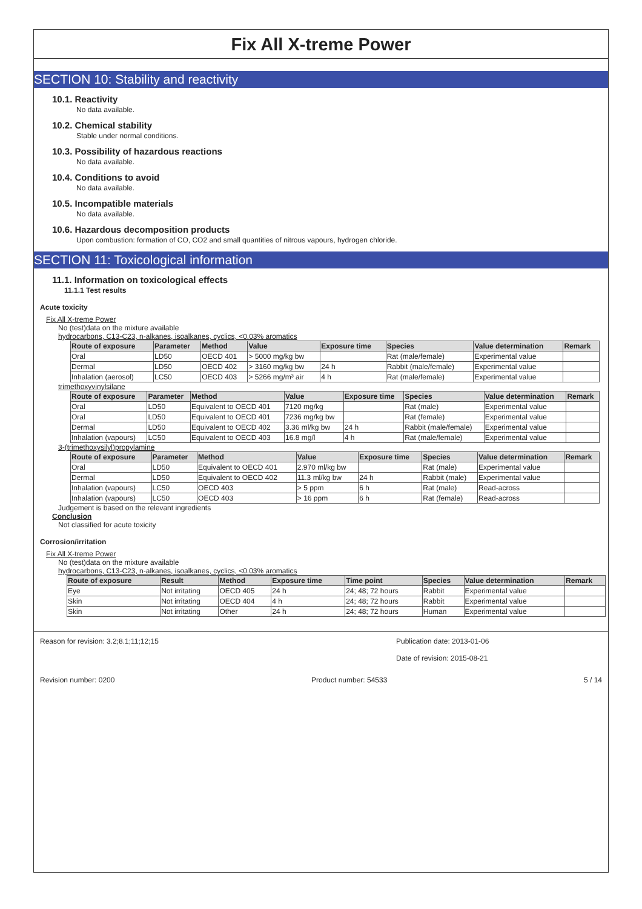Fix All X-treme Power
SECTION 10: Stability and reactivity
10.1. Reactivity
No data available.
10.2. Chemical stability
Stable under normal conditions.
10.3. Possibility of hazardous reactions
No data available.
10.4. Conditions to avoid
No data available.
10.5. Incompatible materials
No data available.
10.6. Hazardous decomposition products
Upon combustion: formation of CO, CO2 and small quantities of nitrous vapours, hydrogen chloride.
SECTION 11: Toxicological information
11.1. Information on toxicological effects
11.1.1 Test results
Acute toxicity
Fix All X-treme Power
No (test)data on the mixture available
hydrocarbons, C13-C23, n-alkanes, isoalkanes, cyclics, <0.03% aromatics
| Route of exposure | Parameter | Method | Value | Exposure time | Species | Value determination | Remark |
| --- | --- | --- | --- | --- | --- | --- | --- |
| Oral | LD50 | OECD 401 | > 5000 mg/kg bw | | Rat (male/female) | Experimental value | |
| Dermal | LD50 | OECD 402 | > 3160 mg/kg bw | 24 h | Rabbit (male/female) | Experimental value | |
| Inhalation (aerosol) | LC50 | OECD 403 | > 5266 mg/m³ air | 4 h | Rat (male/female) | Experimental value | |
trimethoxyvinylsilane
| Route of exposure | Parameter | Method | Value | Exposure time | Species | Value determination | Remark |
| --- | --- | --- | --- | --- | --- | --- | --- |
| Oral | LD50 | Equivalent to OECD 401 | 7120 mg/kg | | Rat (male) | Experimental value | |
| Oral | LD50 | Equivalent to OECD 401 | 7236 mg/kg bw | | Rat (female) | Experimental value | |
| Dermal | LD50 | Equivalent to OECD 402 | 3.36 ml/kg bw | 24 h | Rabbit (male/female) | Experimental value | |
| Inhalation (vapours) | LC50 | Equivalent to OECD 403 | 16.8 mg/l | 4 h | Rat (male/female) | Experimental value | |
3-(trimethoxysilyl)propylamine
| Route of exposure | Parameter | Method | Value | Exposure time | Species | Value determination | Remark |
| --- | --- | --- | --- | --- | --- | --- | --- |
| Oral | LD50 | Equivalent to OECD 401 | 2.970 ml/kg bw | | Rat (male) | Experimental value | |
| Dermal | LD50 | Equivalent to OECD 402 | 11.3 ml/kg bw | 24 h | Rabbit (male) | Experimental value | |
| Inhalation (vapours) | LC50 | OECD 403 | > 5 ppm | 6 h | Rat (male) | Read-across | |
| Inhalation (vapours) | LC50 | OECD 403 | > 16 ppm | 6 h | Rat (female) | Read-across | |
Judgement is based on the relevant ingredients
Conclusion
Not classified for acute toxicity
Corrosion/irritation
Fix All X-treme Power
No (test)data on the mixture available
hydrocarbons, C13-C23, n-alkanes, isoalkanes, cyclics, <0.03% aromatics
| Route of exposure | Result | Method | Exposure time | Time point | Species | Value determination | Remark |
| --- | --- | --- | --- | --- | --- | --- | --- |
| Eye | Not irritating | OECD 405 | 24 h | 24; 48; 72 hours | Rabbit | Experimental value | |
| Skin | Not irritating | OECD 404 | 4 h | 24; 48; 72 hours | Rabbit | Experimental value | |
| Skin | Not irritating | Other | 24 h | 24; 48; 72 hours | Human | Experimental value | |
Reason for revision: 3.2;8.1;11;12;15
Publication date: 2013-01-06
Date of revision: 2015-08-21
Revision number: 0200 Product number: 54533 5 / 14